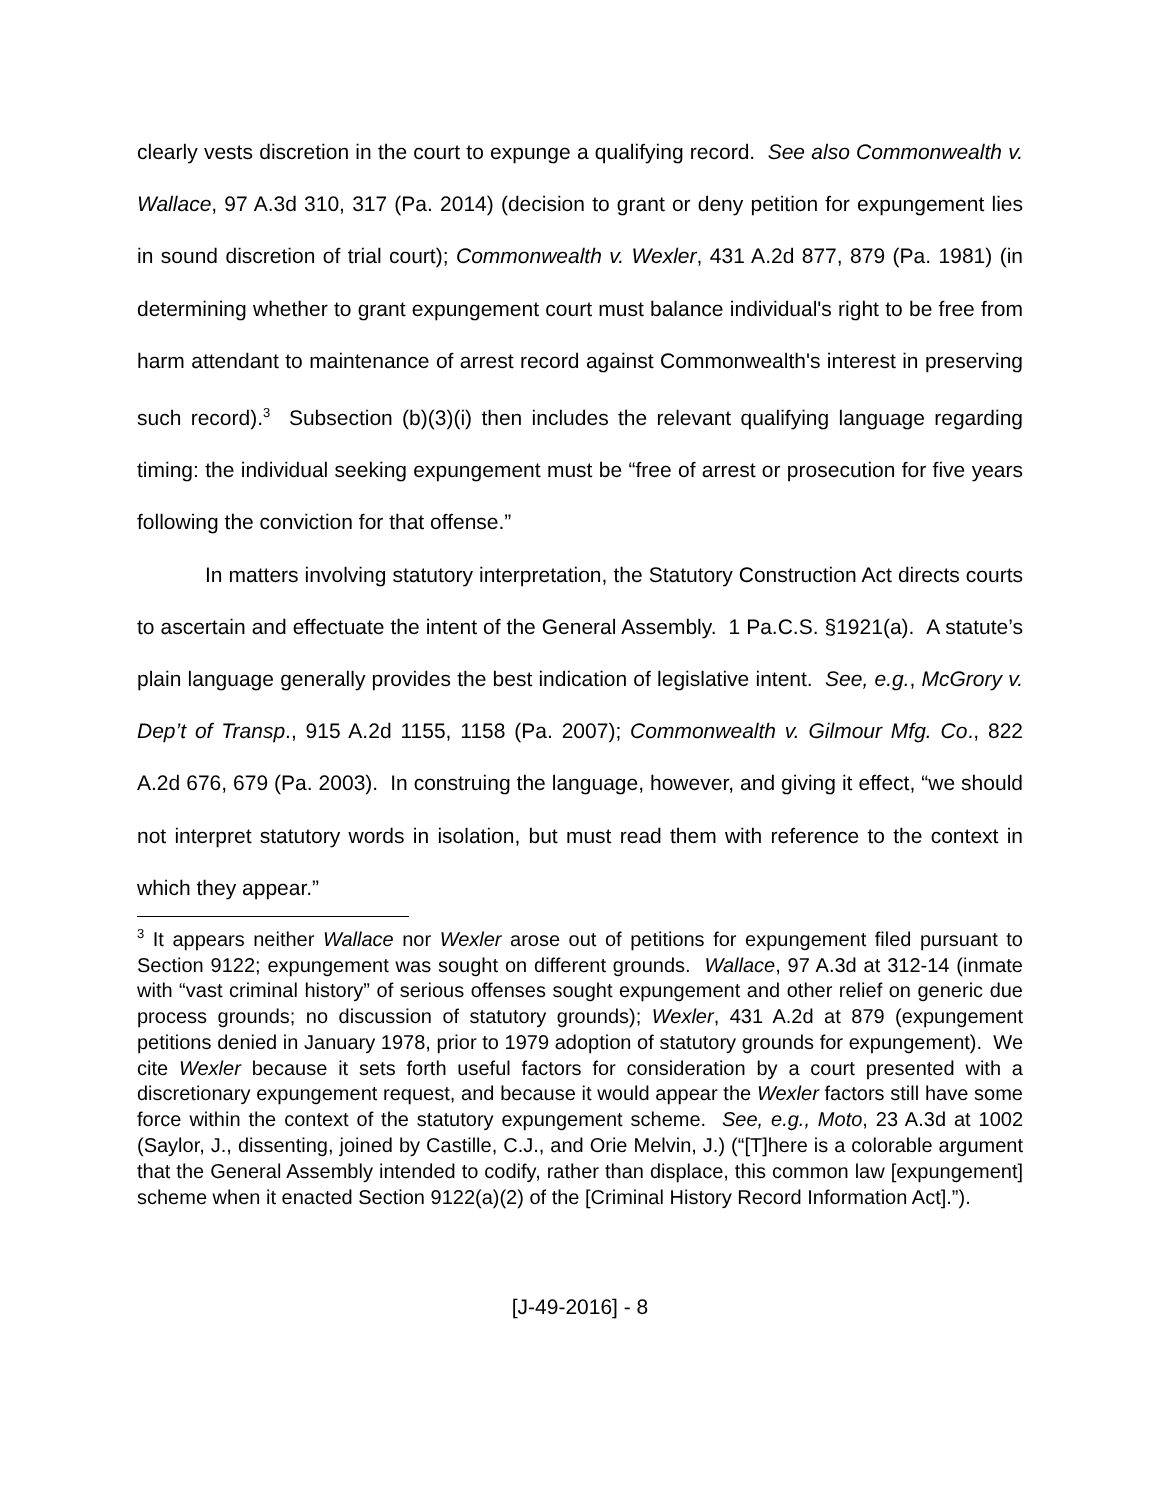clearly vests discretion in the court to expunge a qualifying record. See also Commonwealth v. Wallace, 97 A.3d 310, 317 (Pa. 2014) (decision to grant or deny petition for expungement lies in sound discretion of trial court); Commonwealth v. Wexler, 431 A.2d 877, 879 (Pa. 1981) (in determining whether to grant expungement court must balance individual's right to be free from harm attendant to maintenance of arrest record against Commonwealth's interest in preserving such record).<sup>3</sup> Subsection (b)(3)(i) then includes the relevant qualifying language regarding timing: the individual seeking expungement must be “free of arrest or prosecution for five years following the conviction for that offense.”
In matters involving statutory interpretation, the Statutory Construction Act directs courts to ascertain and effectuate the intent of the General Assembly. 1 Pa.C.S. §1921(a). A statute’s plain language generally provides the best indication of legislative intent. See, e.g., McGrory v. Dep’t of Transp., 915 A.2d 1155, 1158 (Pa. 2007); Commonwealth v. Gilmour Mfg. Co., 822 A.2d 676, 679 (Pa. 2003). In construing the language, however, and giving it effect, “we should not interpret statutory words in isolation, but must read them with reference to the context in which they appear.”
<sup>3</sup> It appears neither Wallace nor Wexler arose out of petitions for expungement filed pursuant to Section 9122; expungement was sought on different grounds. Wallace, 97 A.3d at 312-14 (inmate with “vast criminal history” of serious offenses sought expungement and other relief on generic due process grounds; no discussion of statutory grounds); Wexler, 431 A.2d at 879 (expungement petitions denied in January 1978, prior to 1979 adoption of statutory grounds for expungement). We cite Wexler because it sets forth useful factors for consideration by a court presented with a discretionary expungement request, and because it would appear the Wexler factors still have some force within the context of the statutory expungement scheme. See, e.g., Moto, 23 A.3d at 1002 (Saylor, J., dissenting, joined by Castille, C.J., and Orie Melvin, J.) (“[T]here is a colorable argument that the General Assembly intended to codify, rather than displace, this common law [expungement] scheme when it enacted Section 9122(a)(2) of the [Criminal History Record Information Act].”).
[J-49-2016] - 8